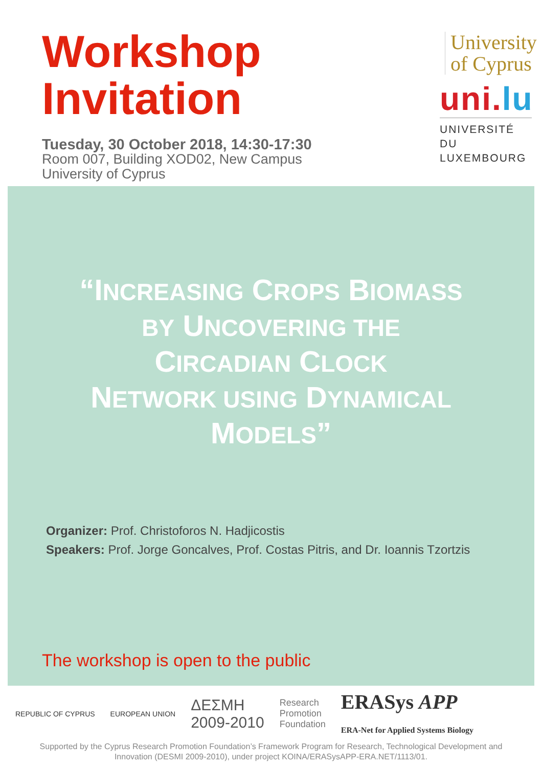Workshop
Invitation
Tuesday, 30 October 2018, 14:30-17:30
Room 007, Building XOD02, New Campus
University of Cyprus
University
of Cyprus
uni.lu
UNIVERSITÉ DU
LUXEMBOURG
“INCREASING CROPS BIOMASS
BY UNCOVERING THE
CIRCADIAN CLOCK
NETWORK USING DYNAMICAL
MODELS”
Organizer: Prof. Christoforos N. Hadjicostis
Speakers: Prof. Jorge Goncalves, Prof. Costas Pitris, and Dr. Ioannis Tzortzis
The workshop is open to the public
REPUBLIC OF CYPRUS EUROPEAN UNION ΔΕΣΜΗ
2009-2010 Research
Promotion
Foundation ERASys APP
ERA-Net for Applied Systems Biology
Supported by the Cyprus Research Promotion Foundation’s Framework Program for Research, Technological Development and
Innovation (DESMI 2009-2010), under project KOINA/ERASysAPP-ERA.NET/1113/01.